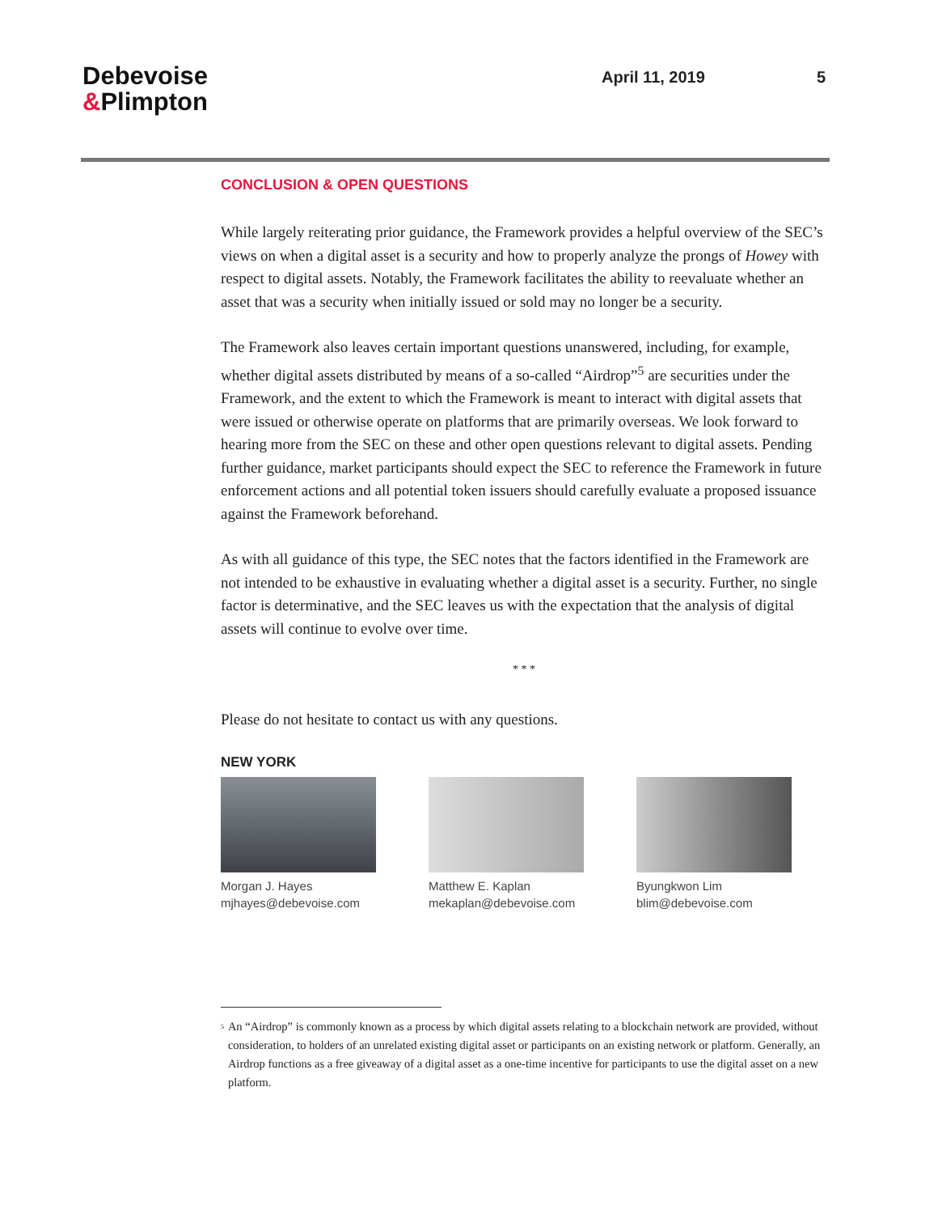Debevoise
&Plimpton
April 11, 2019 5
CONCLUSION & OPEN QUESTIONS
While largely reiterating prior guidance, the Framework provides a helpful overview of the SEC’s views on when a digital asset is a security and how to properly analyze the prongs of Howey with respect to digital assets. Notably, the Framework facilitates the ability to reevaluate whether an asset that was a security when initially issued or sold may no longer be a security.
The Framework also leaves certain important questions unanswered, including, for example, whether digital assets distributed by means of a so-called “Airdrop”<sup>5</sup> are securities under the Framework, and the extent to which the Framework is meant to interact with digital assets that were issued or otherwise operate on platforms that are primarily overseas. We look forward to hearing more from the SEC on these and other open questions relevant to digital assets. Pending further guidance, market participants should expect the SEC to reference the Framework in future enforcement actions and all potential token issuers should carefully evaluate a proposed issuance against the Framework beforehand.
As with all guidance of this type, the SEC notes that the factors identified in the Framework are not intended to be exhaustive in evaluating whether a digital asset is a security. Further, no single factor is determinative, and the SEC leaves us with the expectation that the analysis of digital assets will continue to evolve over time.
* * *
Please do not hesitate to contact us with any questions.
NEW YORK
Morgan J. Hayes
mjhayes@debevoise.com
Matthew E. Kaplan
mekaplan@debevoise.com
Byungkwon Lim
blim@debevoise.com
<sup>5</sup>
An “Airdrop” is commonly known as a process by which digital assets relating to a blockchain network are provided, without consideration, to holders of an unrelated existing digital asset or participants on an existing network or platform. Generally, an Airdrop functions as a free giveaway of a digital asset as a one-time incentive for participants to use the digital asset on a new platform.